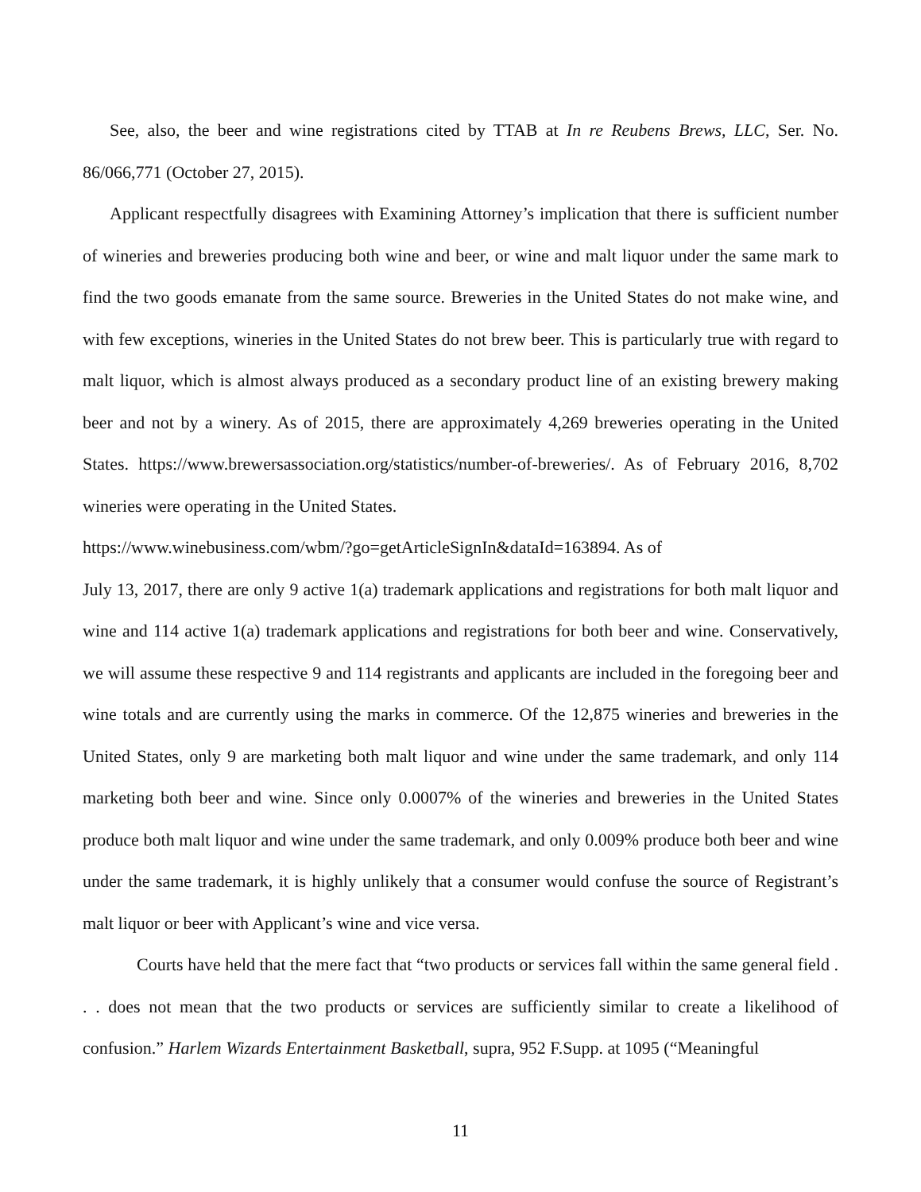See, also, the beer and wine registrations cited by TTAB at In re Reubens Brews, LLC, Ser. No. 86/066,771 (October 27, 2015).
Applicant respectfully disagrees with Examining Attorney’s implication that there is sufficient number of wineries and breweries producing both wine and beer, or wine and malt liquor under the same mark to find the two goods emanate from the same source. Breweries in the United States do not make wine, and with few exceptions, wineries in the United States do not brew beer. This is particularly true with regard to malt liquor, which is almost always produced as a secondary product line of an existing brewery making beer and not by a winery. As of 2015, there are approximately 4,269 breweries operating in the United States. https://www.brewersassociation.org/statistics/number-of-breweries/. As of February 2016, 8,702 wineries were operating in the United States.
https://www.winebusiness.com/wbm/?go=getArticleSignIn&dataId=163894. As of
July 13, 2017, there are only 9 active 1(a) trademark applications and registrations for both malt liquor and wine and 114 active 1(a) trademark applications and registrations for both beer and wine. Conservatively, we will assume these respective 9 and 114 registrants and applicants are included in the foregoing beer and wine totals and are currently using the marks in commerce. Of the 12,875 wineries and breweries in the United States, only 9 are marketing both malt liquor and wine under the same trademark, and only 114 marketing both beer and wine. Since only 0.0007% of the wineries and breweries in the United States produce both malt liquor and wine under the same trademark, and only 0.009% produce both beer and wine under the same trademark, it is highly unlikely that a consumer would confuse the source of Registrant’s malt liquor or beer with Applicant’s wine and vice versa.
Courts have held that the mere fact that “two products or services fall within the same general field . . . does not mean that the two products or services are sufficiently similar to create a likelihood of confusion.” Harlem Wizards Entertainment Basketball, supra, 952 F.Supp. at 1095 (“Meaningful
11